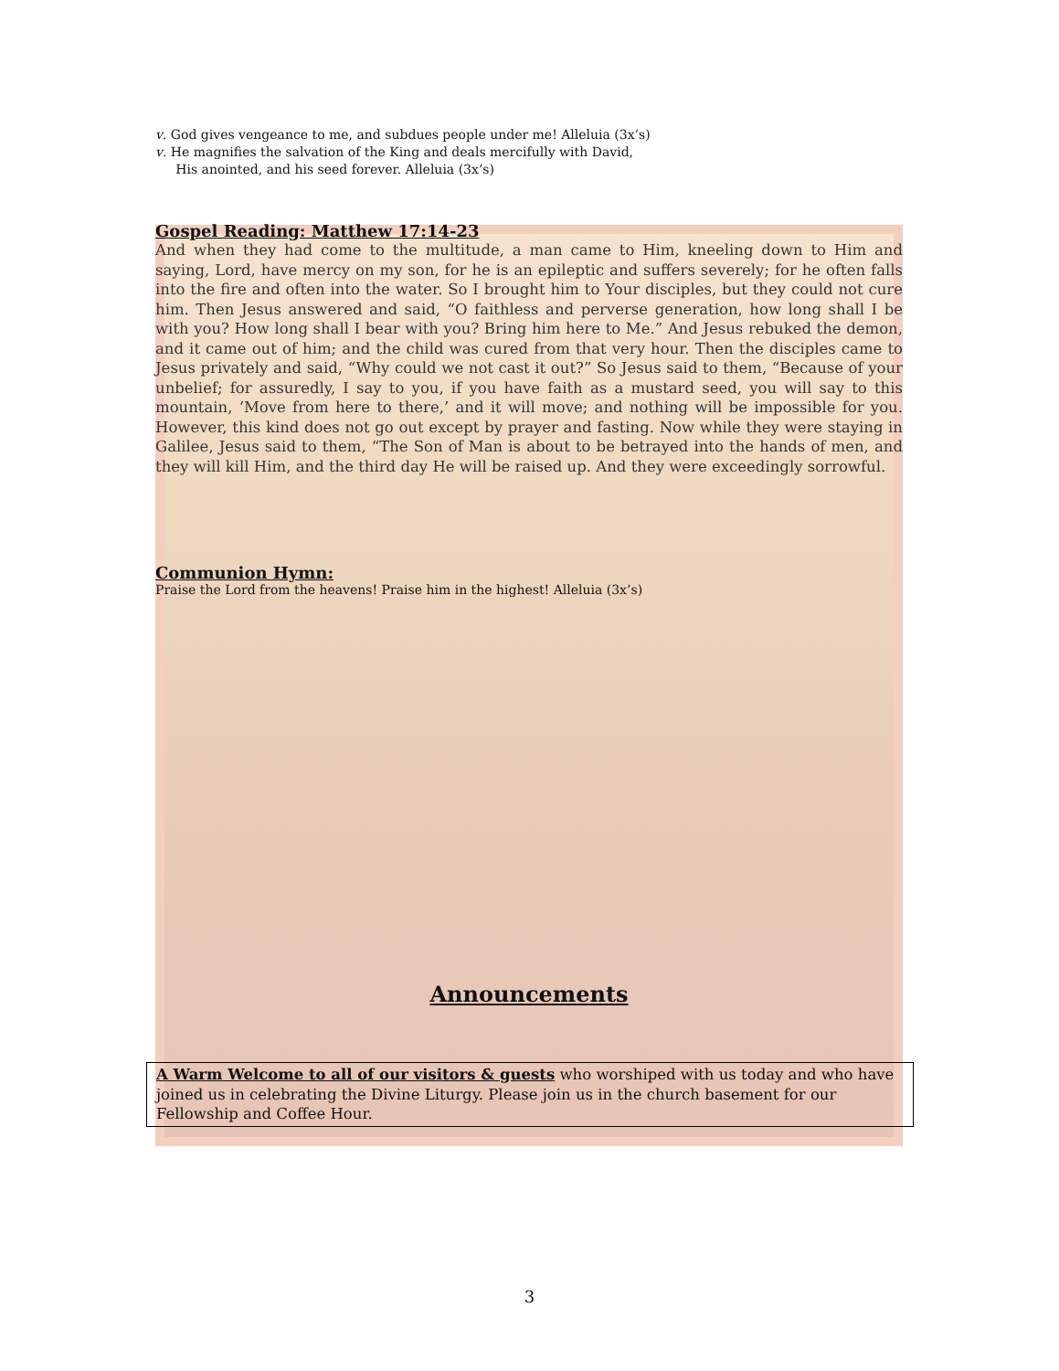v. God gives vengeance to me, and subdues people under me! Alleluia (3x’s)
v. He magnifies the salvation of the King and deals mercifully with David,
His anointed, and his seed forever. Alleluia (3x’s)
Gospel Reading: Matthew 17:14-23
And when they had come to the multitude, a man came to Him, kneeling down to Him and saying, Lord, have mercy on my son, for he is an epileptic and suffers severely; for he often falls into the fire and often into the water. So I brought him to Your disciples, but they could not cure him. Then Jesus answered and said, “O faithless and perverse generation, how long shall I be with you? How long shall I bear with you? Bring him here to Me.” And Jesus rebuked the demon, and it came out of him; and the child was cured from that very hour. Then the disciples came to Jesus privately and said, “Why could we not cast it out?” So Jesus said to them, “Because of your unbelief; for assuredly, I say to you, if you have faith as a mustard seed, you will say to this mountain, ‘Move from here to there,’ and it will move; and nothing will be impossible for you. However, this kind does not go out except by prayer and fasting. Now while they were staying in Galilee, Jesus said to them, “The Son of Man is about to be betrayed into the hands of men, and they will kill Him, and the third day He will be raised up. And they were exceedingly sorrowful.
Communion Hymn:
Praise the Lord from the heavens! Praise him in the highest! Alleluia (3x’s)
Announcements
A Warm Welcome to all of our visitors & guests who worshiped with us today and who have joined us in celebrating the Divine Liturgy. Please join us in the church basement for our Fellowship and Coffee Hour.
3